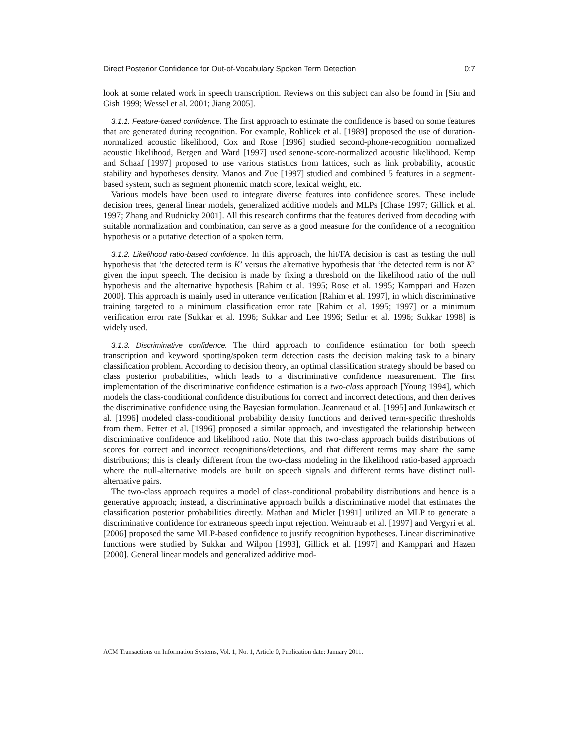Direct Posterior Confidence for Out-of-Vocabulary Spoken Term Detection 0:7
look at some related work in speech transcription. Reviews on this subject can also be found in [Siu and Gish 1999; Wessel et al. 2001; Jiang 2005].
3.1.1. Feature-based confidence. The first approach to estimate the confidence is based on some features that are generated during recognition. For example, Rohlicek et al. [1989] proposed the use of duration-normalized acoustic likelihood, Cox and Rose [1996] studied second-phone-recognition normalized acoustic likelihood, Bergen and Ward [1997] used senone-score-normalized acoustic likelihood. Kemp and Schaaf [1997] proposed to use various statistics from lattices, such as link probability, acoustic stability and hypotheses density. Manos and Zue [1997] studied and combined 5 features in a segment-based system, such as segment phonemic match score, lexical weight, etc.
Various models have been used to integrate diverse features into confidence scores. These include decision trees, general linear models, generalized additive models and MLPs [Chase 1997; Gillick et al. 1997; Zhang and Rudnicky 2001]. All this research confirms that the features derived from decoding with suitable normalization and combination, can serve as a good measure for the confidence of a recognition hypothesis or a putative detection of a spoken term.
3.1.2. Likelihood ratio-based confidence. In this approach, the hit/FA decision is cast as testing the null hypothesis that ‘the detected term is K’ versus the alternative hypothesis that ‘the detected term is not K’ given the input speech. The decision is made by fixing a threshold on the likelihood ratio of the null hypothesis and the alternative hypothesis [Rahim et al. 1995; Rose et al. 1995; Kamppari and Hazen 2000]. This approach is mainly used in utterance verification [Rahim et al. 1997], in which discriminative training targeted to a minimum classification error rate [Rahim et al. 1995; 1997] or a minimum verification error rate [Sukkar et al. 1996; Sukkar and Lee 1996; Setlur et al. 1996; Sukkar 1998] is widely used.
3.1.3. Discriminative confidence. The third approach to confidence estimation for both speech transcription and keyword spotting/spoken term detection casts the decision making task to a binary classification problem. According to decision theory, an optimal classification strategy should be based on class posterior probabilities, which leads to a discriminative confidence measurement. The first implementation of the discriminative confidence estimation is a two-class approach [Young 1994], which models the class-conditional confidence distributions for correct and incorrect detections, and then derives the discriminative confidence using the Bayesian formulation. Jeanrenaud et al. [1995] and Junkawitsch et al. [1996] modeled class-conditional probability density functions and derived term-specific thresholds from them. Fetter et al. [1996] proposed a similar approach, and investigated the relationship between discriminative confidence and likelihood ratio. Note that this two-class approach builds distributions of scores for correct and incorrect recognitions/detections, and that different terms may share the same distributions; this is clearly different from the two-class modeling in the likelihood ratio-based approach where the null-alternative models are built on speech signals and different terms have distinct null-alternative pairs.
The two-class approach requires a model of class-conditional probability distributions and hence is a generative approach; instead, a discriminative approach builds a discriminative model that estimates the classification posterior probabilities directly. Mathan and Miclet [1991] utilized an MLP to generate a discriminative confidence for extraneous speech input rejection. Weintraub et al. [1997] and Vergyri et al. [2006] proposed the same MLP-based confidence to justify recognition hypotheses. Linear discriminative functions were studied by Sukkar and Wilpon [1993], Gillick et al. [1997] and Kamppari and Hazen [2000]. General linear models and generalized additive mod-
ACM Transactions on Information Systems, Vol. 1, No. 1, Article 0, Publication date: January 2011.